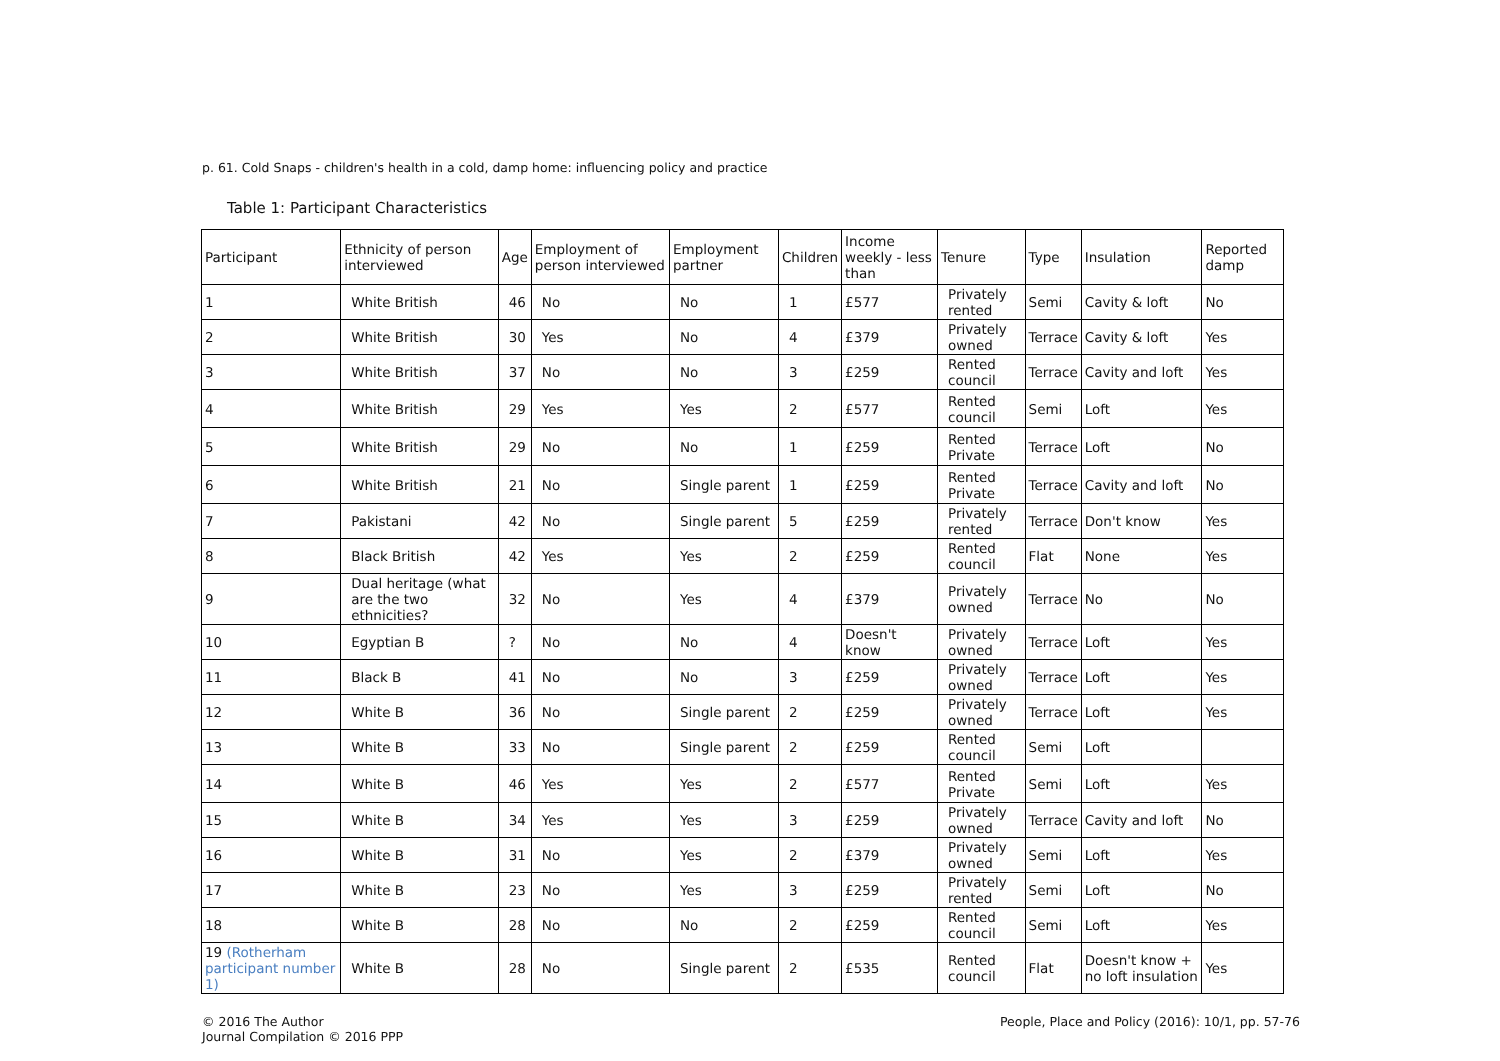p. 61. Cold Snaps - children's health in a cold, damp home: influencing policy and practice
Table 1: Participant Characteristics
| Participant | Ethnicity of person interviewed | Age | Employment of person interviewed | Employment partner | Children | Income weekly - less than | Tenure | Type | Insulation | Reported damp |
| --- | --- | --- | --- | --- | --- | --- | --- | --- | --- | --- |
| 1 | White British | 46 | No | No | 1 | £577 | Privately rented | Semi | Cavity & loft | No |
| 2 | White British | 30 | Yes | No | 4 | £379 | Privately owned | Terrace | Cavity & loft | Yes |
| 3 | White British | 37 | No | No | 3 | £259 | Rented council | Terrace | Cavity and loft | Yes |
| 4 | White British | 29 | Yes | Yes | 2 | £577 | Rented council | Semi | Loft | Yes |
| 5 | White British | 29 | No | No | 1 | £259 | Rented Private | Terrace | Loft | No |
| 6 | White British | 21 | No | Single parent | 1 | £259 | Rented Private | Terrace | Cavity and loft | No |
| 7 | Pakistani | 42 | No | Single parent | 5 | £259 | Privately rented | Terrace | Don't know | Yes |
| 8 | Black British | 42 | Yes | Yes | 2 | £259 | Rented council | Flat | None | Yes |
| 9 | Dual heritage (what are the two ethnicities? | 32 | No | Yes | 4 | £379 | Privately owned | Terrace | No | No |
| 10 | Egyptian B | ? | No | No | 4 | Doesn't know | Privately owned | Terrace | Loft | Yes |
| 11 | Black B | 41 | No | No | 3 | £259 | Privately owned | Terrace | Loft | Yes |
| 12 | White B | 36 | No | Single parent | 2 | £259 | Privately owned | Terrace | Loft | Yes |
| 13 | White B | 33 | No | Single parent | 2 | £259 | Rented council | Semi | Loft | |
| 14 | White B | 46 | Yes | Yes | 2 | £577 | Rented Private | Semi | Loft | Yes |
| 15 | White B | 34 | Yes | Yes | 3 | £259 | Privately owned | Terrace | Cavity and loft | No |
| 16 | White B | 31 | No | Yes | 2 | £379 | Privately owned | Semi | Loft | Yes |
| 17 | White B | 23 | No | Yes | 3 | £259 | Privately rented | Semi | Loft | No |
| 18 | White B | 28 | No | No | 2 | £259 | Rented council | Semi | Loft | Yes |
| 19 (Rotherham participant number 1) | White B | 28 | No | Single parent | 2 | £535 | Rented council | Flat | Doesn't know + no loft insulation | Yes |
© 2016 The Author
Journal Compilation © 2016 PPP
People, Place and Policy (2016): 10/1, pp. 57-76